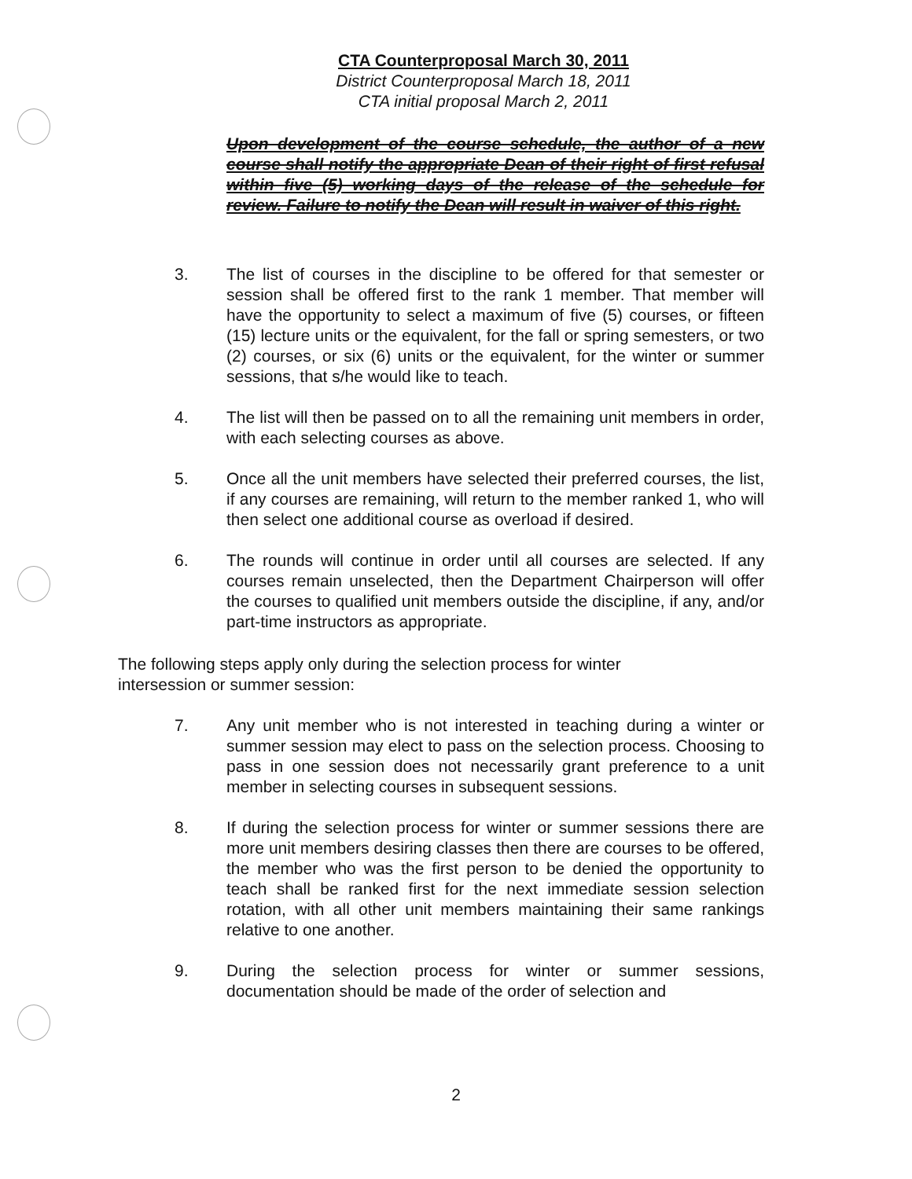CTA Counterproposal March 30, 2011
District Counterproposal March 18, 2011
CTA initial proposal March 2, 2011
Upon development of the course schedule, the author of a new course shall notify the appropriate Dean of their right of first refusal within five (5) working days of the release of the schedule for review. Failure to notify the Dean will result in waiver of this right.
3. The list of courses in the discipline to be offered for that semester or session shall be offered first to the rank 1 member. That member will have the opportunity to select a maximum of five (5) courses, or fifteen (15) lecture units or the equivalent, for the fall or spring semesters, or two (2) courses, or six (6) units or the equivalent, for the winter or summer sessions, that s/he would like to teach.
4. The list will then be passed on to all the remaining unit members in order, with each selecting courses as above.
5. Once all the unit members have selected their preferred courses, the list, if any courses are remaining, will return to the member ranked 1, who will then select one additional course as overload if desired.
6. The rounds will continue in order until all courses are selected. If any courses remain unselected, then the Department Chairperson will offer the courses to qualified unit members outside the discipline, if any, and/or part-time instructors as appropriate.
The following steps apply only during the selection process for winter intersession or summer session:
7. Any unit member who is not interested in teaching during a winter or summer session may elect to pass on the selection process. Choosing to pass in one session does not necessarily grant preference to a unit member in selecting courses in subsequent sessions.
8. If during the selection process for winter or summer sessions there are more unit members desiring classes then there are courses to be offered, the member who was the first person to be denied the opportunity to teach shall be ranked first for the next immediate session selection rotation, with all other unit members maintaining their same rankings relative to one another.
9. During the selection process for winter or summer sessions, documentation should be made of the order of selection and
2